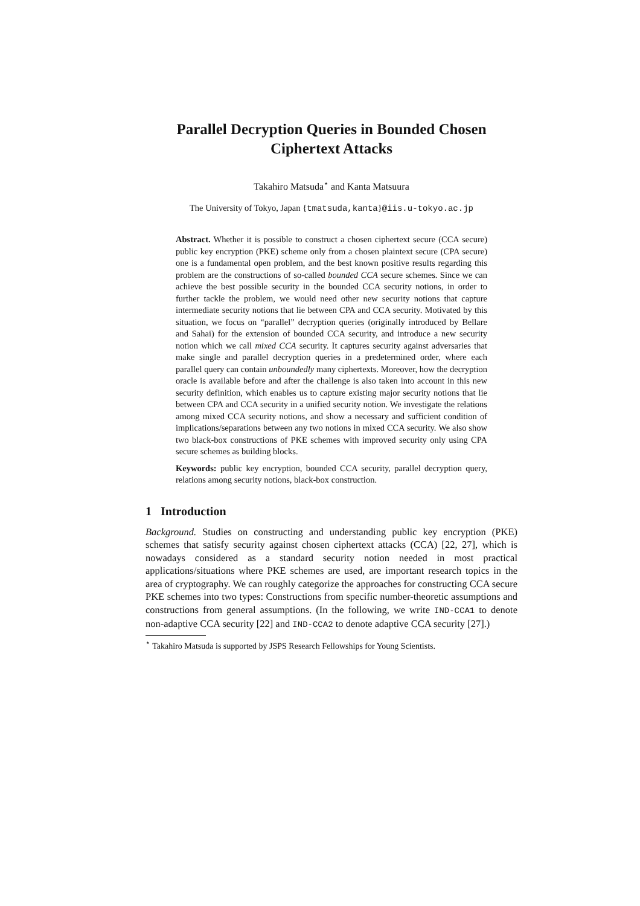Parallel Decryption Queries in Bounded Chosen Ciphertext Attacks
Takahiro Matsuda<sup>⋆</sup> and Kanta Matsuura
The University of Tokyo, Japan {tmatsuda,kanta}@iis.u-tokyo.ac.jp
Abstract. Whether it is possible to construct a chosen ciphertext secure (CCA secure) public key encryption (PKE) scheme only from a chosen plaintext secure (CPA secure) one is a fundamental open problem, and the best known positive results regarding this problem are the constructions of so-called bounded CCA secure schemes. Since we can achieve the best possible security in the bounded CCA security notions, in order to further tackle the problem, we would need other new security notions that capture intermediate security notions that lie between CPA and CCA security. Motivated by this situation, we focus on “parallel” decryption queries (originally introduced by Bellare and Sahai) for the extension of bounded CCA security, and introduce a new security notion which we call mixed CCA security. It captures security against adversaries that make single and parallel decryption queries in a predetermined order, where each parallel query can contain unboundedly many ciphertexts. Moreover, how the decryption oracle is available before and after the challenge is also taken into account in this new security definition, which enables us to capture existing major security notions that lie between CPA and CCA security in a unified security notion. We investigate the relations among mixed CCA security notions, and show a necessary and sufficient condition of implications/separations between any two notions in mixed CCA security. We also show two black-box constructions of PKE schemes with improved security only using CPA secure schemes as building blocks.
Keywords: public key encryption, bounded CCA security, parallel decryption query, relations among security notions, black-box construction.
1 Introduction
Background. Studies on constructing and understanding public key encryption (PKE) schemes that satisfy security against chosen ciphertext attacks (CCA) [22, 27], which is nowadays considered as a standard security notion needed in most practical applications/situations where PKE schemes are used, are important research topics in the area of cryptography. We can roughly categorize the approaches for constructing CCA secure PKE schemes into two types: Constructions from specific number-theoretic assumptions and constructions from general assumptions. (In the following, we write IND-CCA1 to denote non-adaptive CCA security [22] and IND-CCA2 to denote adaptive CCA security [27].)
<sup>⋆</sup> Takahiro Matsuda is supported by JSPS Research Fellowships for Young Scientists.